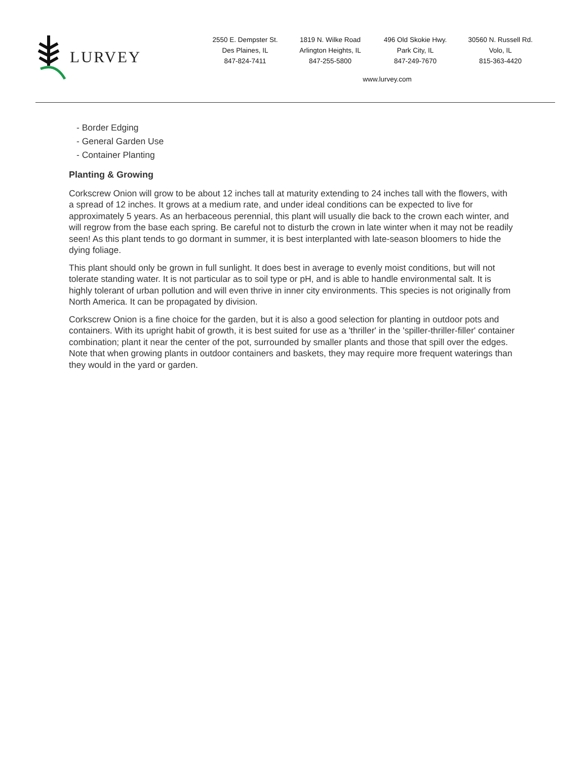LURVEY
2550 E. Dempster St.
Des Plaines, IL
847-824-7411
1819 N. Wilke Road
Arlington Heights, IL
847-255-5800
496 Old Skokie Hwy.
Park City, IL
847-249-7670
30560 N. Russell Rd.
Volo, IL
815-363-4420
www.lurvey.com
- Border Edging
- General Garden Use
- Container Planting
Planting & Growing
Corkscrew Onion will grow to be about 12 inches tall at maturity extending to 24 inches tall with the flowers, with a spread of 12 inches. It grows at a medium rate, and under ideal conditions can be expected to live for approximately 5 years. As an herbaceous perennial, this plant will usually die back to the crown each winter, and will regrow from the base each spring. Be careful not to disturb the crown in late winter when it may not be readily seen! As this plant tends to go dormant in summer, it is best interplanted with late-season bloomers to hide the dying foliage.
This plant should only be grown in full sunlight. It does best in average to evenly moist conditions, but will not tolerate standing water. It is not particular as to soil type or pH, and is able to handle environmental salt. It is highly tolerant of urban pollution and will even thrive in inner city environments. This species is not originally from North America. It can be propagated by division.
Corkscrew Onion is a fine choice for the garden, but it is also a good selection for planting in outdoor pots and containers. With its upright habit of growth, it is best suited for use as a 'thriller' in the 'spiller-thriller-filler' container combination; plant it near the center of the pot, surrounded by smaller plants and those that spill over the edges. Note that when growing plants in outdoor containers and baskets, they may require more frequent waterings than they would in the yard or garden.